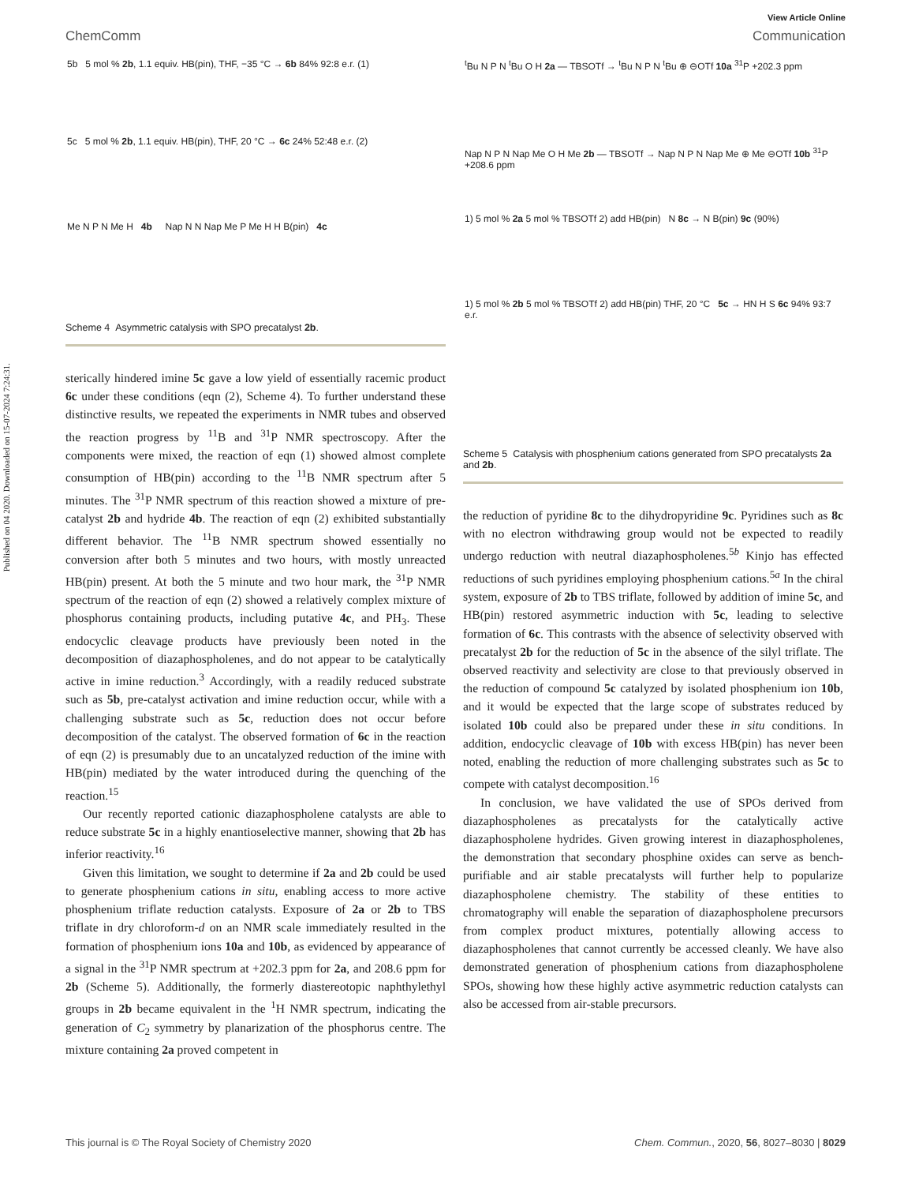Published on 04 2020. Downloaded on 15-07-2024 7:24:31.
View Article Online
ChemComm Communication
5b 5 mol % 2b, 1.1 equiv. HB(pin), THF, −35 °C → 6b 84% 92:8 e.r. (1)
5c 5 mol % 2b, 1.1 equiv. HB(pin), THF, 20 °C → 6c 24% 52:48 e.r. (2)
Me N P N Me H 4b Nap N N Nap Me P Me H H B(pin) 4c
Scheme 4 Asymmetric catalysis with SPO precatalyst 2b.
sterically hindered imine 5c gave a low yield of essentially racemic product 6c under these conditions (eqn (2), Scheme 4). To further understand these distinctive results, we repeated the experiments in NMR tubes and observed the reaction progress by <sup>11</sup>B and <sup>31</sup>P NMR spectroscopy. After the components were mixed, the reaction of eqn (1) showed almost complete consumption of HB(pin) according to the <sup>11</sup>B NMR spectrum after 5 minutes. The <sup>31</sup>P NMR spectrum of this reaction showed a mixture of pre-catalyst 2b and hydride 4b. The reaction of eqn (2) exhibited substantially different behavior. The <sup>11</sup>B NMR spectrum showed essentially no conversion after both 5 minutes and two hours, with mostly unreacted HB(pin) present. At both the 5 minute and two hour mark, the <sup>31</sup>P NMR spectrum of the reaction of eqn (2) showed a relatively complex mixture of phosphorus containing products, including putative 4c, and PH<sub>3</sub>. These endocyclic cleavage products have previously been noted in the decomposition of diazaphospholenes, and do not appear to be catalytically active in imine reduction.<sup>3</sup> Accordingly, with a readily reduced substrate such as 5b, pre-catalyst activation and imine reduction occur, while with a challenging substrate such as 5c, reduction does not occur before decomposition of the catalyst. The observed formation of 6c in the reaction of eqn (2) is presumably due to an uncatalyzed reduction of the imine with HB(pin) mediated by the water introduced during the quenching of the reaction.<sup>15</sup>
Our recently reported cationic diazaphospholene catalysts are able to reduce substrate 5c in a highly enantioselective manner, showing that 2b has inferior reactivity.<sup>16</sup>
Given this limitation, we sought to determine if 2a and 2b could be used to generate phosphenium cations in situ, enabling access to more active phosphenium triflate reduction catalysts. Exposure of 2a or 2b to TBS triflate in dry chloroform-d on an NMR scale immediately resulted in the formation of phosphenium ions 10a and 10b, as evidenced by appearance of a signal in the <sup>31</sup>P NMR spectrum at +202.3 ppm for 2a, and 208.6 ppm for 2b (Scheme 5). Additionally, the formerly diastereotopic naphthylethyl groups in 2b became equivalent in the <sup>1</sup>H NMR spectrum, indicating the generation of C<sub>2</sub> symmetry by planarization of the phosphorus centre. The mixture containing 2a proved competent in
<sup>t</sup> Bu N P N <sup>t</sup>Bu O H 2a — TBSOTf → <sup>t</sup>Bu N P N <sup>t</sup>Bu ⊕ ⊖OTf 10a <sup>31</sup>P +202.3 ppm
Nap N P N Nap Me O H Me 2b — TBSOTf → Nap N P N Nap Me ⊕ Me ⊖OTf 10b <sup>31</sup>P +208.6 ppm
1) 5 mol % 2a 5 mol % TBSOTf 2) add HB(pin) N 8c → N B(pin) 9c (90%)
1) 5 mol % 2b 5 mol % TBSOTf 2) add HB(pin) THF, 20 °C 5c → HN H S 6c 94% 93:7 e.r.
Scheme 5 Catalysis with phosphenium cations generated from SPO precatalysts 2a and 2b.
the reduction of pyridine 8c to the dihydropyridine 9c. Pyridines such as 8c with no electron withdrawing group would not be expected to readily undergo reduction with neutral diazaphospholenes.<sup>5b</sup> Kinjo has effected reductions of such pyridines employing phosphenium cations.<sup>5a</sup> In the chiral system, exposure of 2b to TBS triflate, followed by addition of imine 5c, and HB(pin) restored asymmetric induction with 5c, leading to selective formation of 6c. This contrasts with the absence of selectivity observed with precatalyst 2b for the reduction of 5c in the absence of the silyl triflate. The observed reactivity and selectivity are close to that previously observed in the reduction of compound 5c catalyzed by isolated phosphenium ion 10b, and it would be expected that the large scope of substrates reduced by isolated 10b could also be prepared under these in situ conditions. In addition, endocyclic cleavage of 10b with excess HB(pin) has never been noted, enabling the reduction of more challenging substrates such as 5c to compete with catalyst decomposition.<sup>16</sup>
In conclusion, we have validated the use of SPOs derived from diazaphospholenes as precatalysts for the catalytically active diazaphospholene hydrides. Given growing interest in diazaphospholenes, the demonstration that secondary phosphine oxides can serve as bench-purifiable and air stable precatalysts will further help to popularize diazaphospholene chemistry. The stability of these entities to chromatography will enable the separation of diazaphospholene precursors from complex product mixtures, potentially allowing access to diazaphospholenes that cannot currently be accessed cleanly. We have also demonstrated generation of phosphenium cations from diazaphospholene SPOs, showing how these highly active asymmetric reduction catalysts can also be accessed from air-stable precursors.
This journal is © The Royal Society of Chemistry 2020 Chem. Commun., 2020, 56, 8027–8030 | 8029